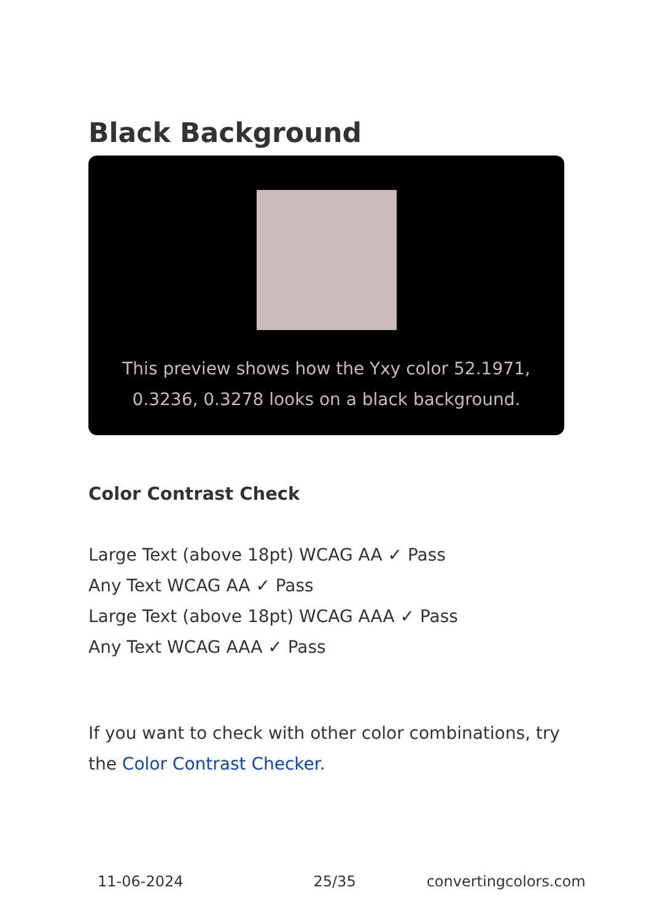Black Background
This preview shows how the Yxy color 52.1971, 0.3236, 0.3278 looks on a black background.
Color Contrast Check
Large Text (above 18pt) WCAG AA ✓ Pass
Any Text WCAG AA ✓ Pass
Large Text (above 18pt) WCAG AAA ✓ Pass
Any Text WCAG AAA ✓ Pass
If you want to check with other color combinations, try the Color Contrast Checker.
11-06-2024 25/35 convertingcolors.com